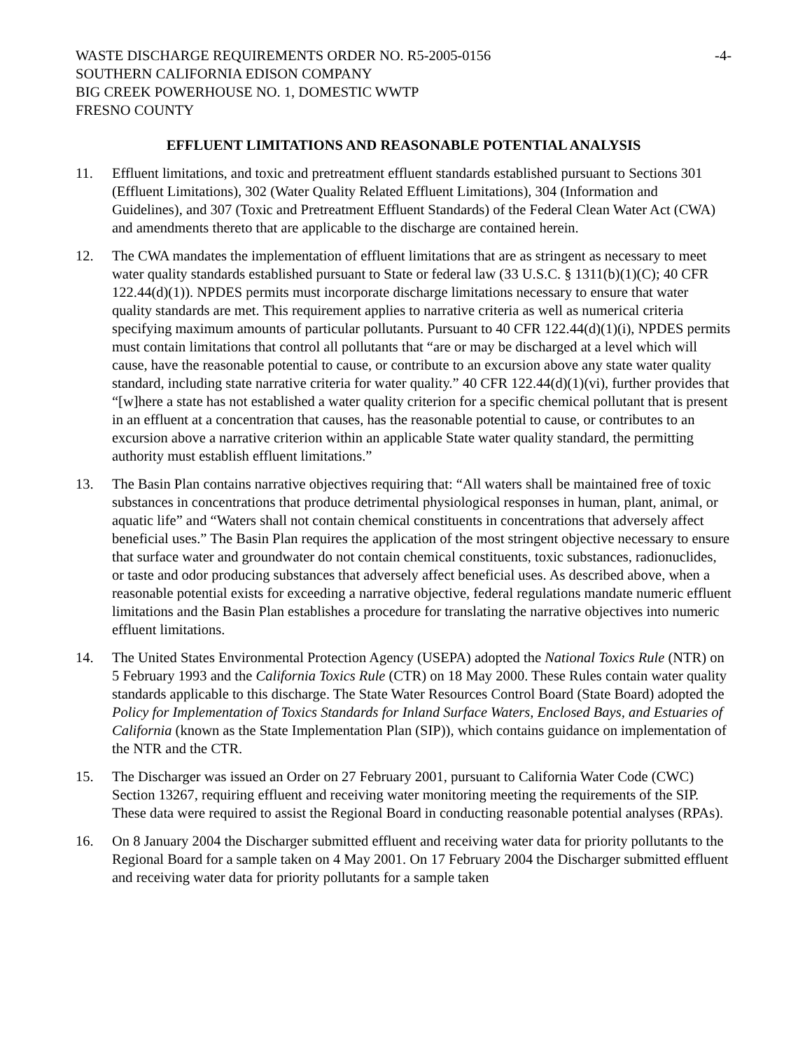WASTE DISCHARGE REQUIREMENTS ORDER NO. R5-2005-0156 -4-
SOUTHERN CALIFORNIA EDISON COMPANY
BIG CREEK POWERHOUSE NO. 1, DOMESTIC WWTP
FRESNO COUNTY
EFFLUENT LIMITATIONS AND REASONABLE POTENTIAL ANALYSIS
11. Effluent limitations, and toxic and pretreatment effluent standards established pursuant to Sections 301 (Effluent Limitations), 302 (Water Quality Related Effluent Limitations), 304 (Information and Guidelines), and 307 (Toxic and Pretreatment Effluent Standards) of the Federal Clean Water Act (CWA) and amendments thereto that are applicable to the discharge are contained herein.
12. The CWA mandates the implementation of effluent limitations that are as stringent as necessary to meet water quality standards established pursuant to State or federal law (33 U.S.C. § 1311(b)(1)(C); 40 CFR 122.44(d)(1)). NPDES permits must incorporate discharge limitations necessary to ensure that water quality standards are met. This requirement applies to narrative criteria as well as numerical criteria specifying maximum amounts of particular pollutants. Pursuant to 40 CFR 122.44(d)(1)(i), NPDES permits must contain limitations that control all pollutants that “are or may be discharged at a level which will cause, have the reasonable potential to cause, or contribute to an excursion above any state water quality standard, including state narrative criteria for water quality.” 40 CFR 122.44(d)(1)(vi), further provides that “[w]here a state has not established a water quality criterion for a specific chemical pollutant that is present in an effluent at a concentration that causes, has the reasonable potential to cause, or contributes to an excursion above a narrative criterion within an applicable State water quality standard, the permitting authority must establish effluent limitations.”
13. The Basin Plan contains narrative objectives requiring that: “All waters shall be maintained free of toxic substances in concentrations that produce detrimental physiological responses in human, plant, animal, or aquatic life” and “Waters shall not contain chemical constituents in concentrations that adversely affect beneficial uses.” The Basin Plan requires the application of the most stringent objective necessary to ensure that surface water and groundwater do not contain chemical constituents, toxic substances, radionuclides, or taste and odor producing substances that adversely affect beneficial uses. As described above, when a reasonable potential exists for exceeding a narrative objective, federal regulations mandate numeric effluent limitations and the Basin Plan establishes a procedure for translating the narrative objectives into numeric effluent limitations.
14. The United States Environmental Protection Agency (USEPA) adopted the National Toxics Rule (NTR) on 5 February 1993 and the California Toxics Rule (CTR) on 18 May 2000. These Rules contain water quality standards applicable to this discharge. The State Water Resources Control Board (State Board) adopted the Policy for Implementation of Toxics Standards for Inland Surface Waters, Enclosed Bays, and Estuaries of California (known as the State Implementation Plan (SIP)), which contains guidance on implementation of the NTR and the CTR.
15. The Discharger was issued an Order on 27 February 2001, pursuant to California Water Code (CWC) Section 13267, requiring effluent and receiving water monitoring meeting the requirements of the SIP. These data were required to assist the Regional Board in conducting reasonable potential analyses (RPAs).
16. On 8 January 2004 the Discharger submitted effluent and receiving water data for priority pollutants to the Regional Board for a sample taken on 4 May 2001. On 17 February 2004 the Discharger submitted effluent and receiving water data for priority pollutants for a sample taken